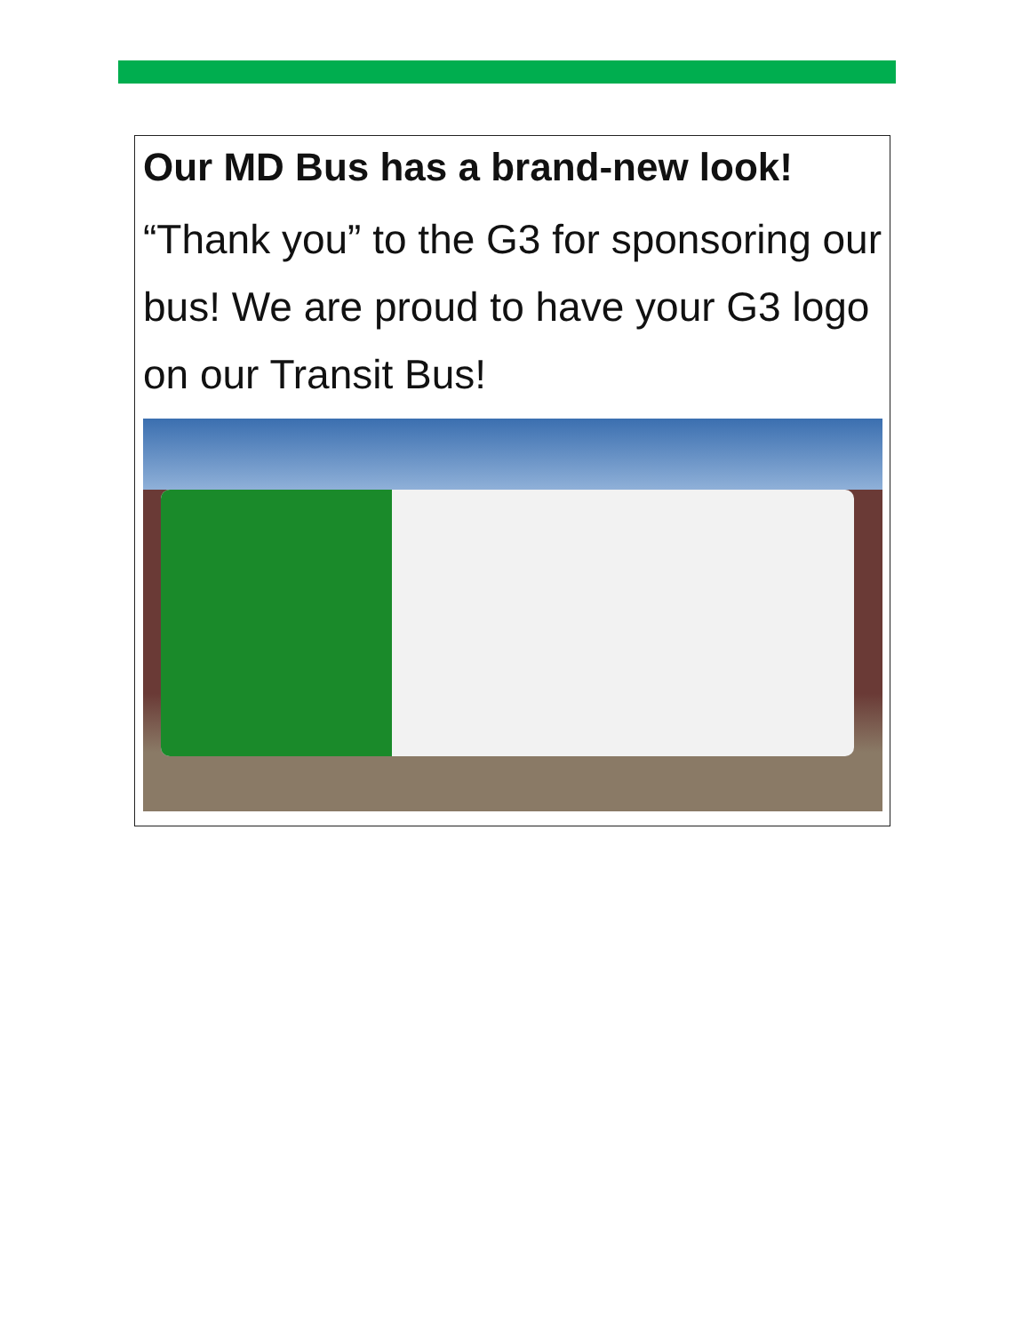Our MD Bus has a brand-new look!
“Thank you” to the G3 for sponsoring our bus! We are proud to have your G3 logo on our Transit Bus!